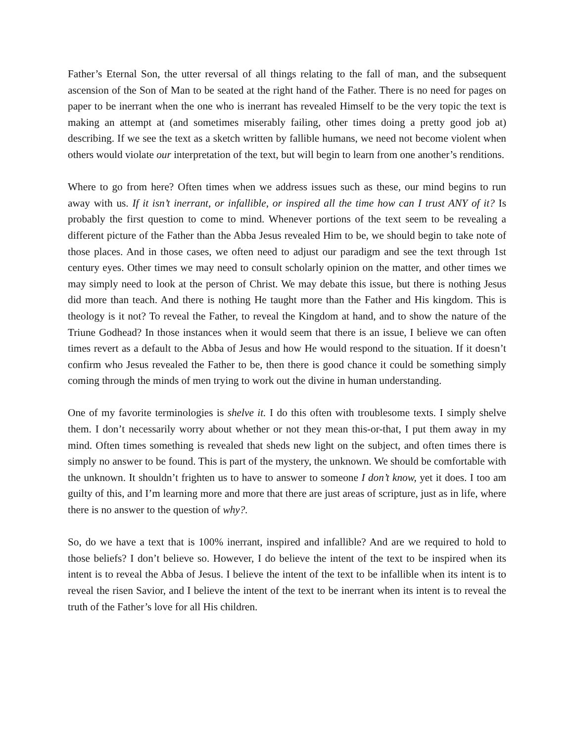Father’s Eternal Son, the utter reversal of all things relating to the fall of man, and the subsequent ascension of the Son of Man to be seated at the right hand of the Father. There is no need for pages on paper to be inerrant when the one who is inerrant has revealed Himself to be the very topic the text is making an attempt at (and sometimes miserably failing, other times doing a pretty good job at) describing. If we see the text as a sketch written by fallible humans, we need not become violent when others would violate our interpretation of the text, but will begin to learn from one another’s renditions.
Where to go from here? Often times when we address issues such as these, our mind begins to run away with us. If it isn’t inerrant, or infallible, or inspired all the time how can I trust ANY of it? Is probably the first question to come to mind. Whenever portions of the text seem to be revealing a different picture of the Father than the Abba Jesus revealed Him to be, we should begin to take note of those places. And in those cases, we often need to adjust our paradigm and see the text through 1st century eyes. Other times we may need to consult scholarly opinion on the matter, and other times we may simply need to look at the person of Christ. We may debate this issue, but there is nothing Jesus did more than teach. And there is nothing He taught more than the Father and His kingdom. This is theology is it not? To reveal the Father, to reveal the Kingdom at hand, and to show the nature of the Triune Godhead? In those instances when it would seem that there is an issue, I believe we can often times revert as a default to the Abba of Jesus and how He would respond to the situation. If it doesn’t confirm who Jesus revealed the Father to be, then there is good chance it could be something simply coming through the minds of men trying to work out the divine in human understanding.
One of my favorite terminologies is shelve it. I do this often with troublesome texts. I simply shelve them. I don’t necessarily worry about whether or not they mean this-or-that, I put them away in my mind. Often times something is revealed that sheds new light on the subject, and often times there is simply no answer to be found. This is part of the mystery, the unknown. We should be comfortable with the unknown. It shouldn’t frighten us to have to answer to someone I don’t know, yet it does. I too am guilty of this, and I’m learning more and more that there are just areas of scripture, just as in life, where there is no answer to the question of why?.
So, do we have a text that is 100% inerrant, inspired and infallible? And are we required to hold to those beliefs? I don’t believe so. However, I do believe the intent of the text to be inspired when its intent is to reveal the Abba of Jesus. I believe the intent of the text to be infallible when its intent is to reveal the risen Savior, and I believe the intent of the text to be inerrant when its intent is to reveal the truth of the Father’s love for all His children.